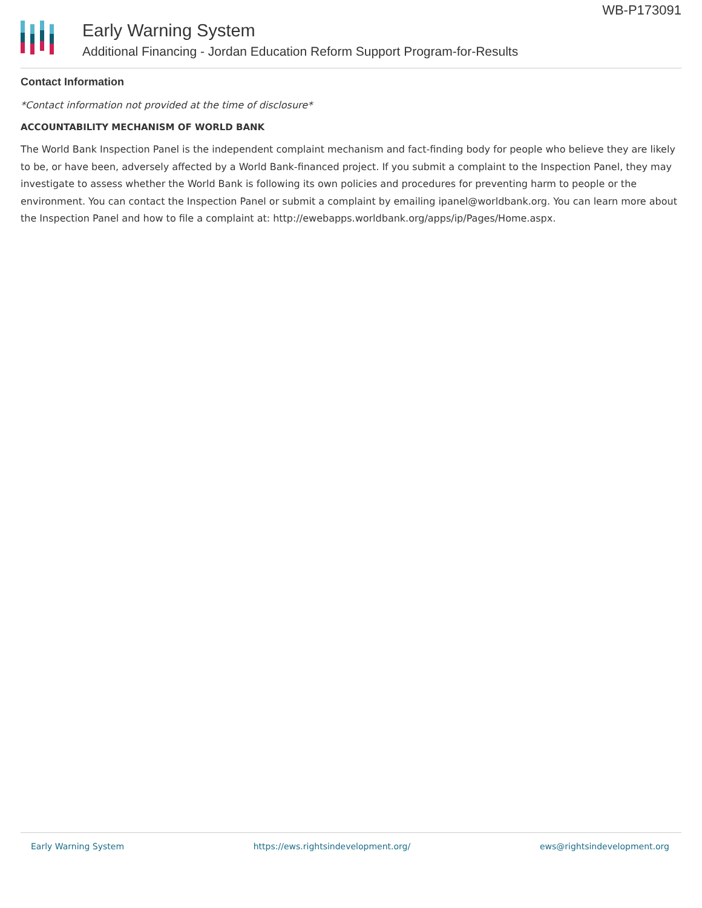Early Warning System
Additional Financing - Jordan Education Reform Support Program-for-Results
WB-P173091
Contact Information
*Contact information not provided at the time of disclosure*
ACCOUNTABILITY MECHANISM OF WORLD BANK
The World Bank Inspection Panel is the independent complaint mechanism and fact-finding body for people who believe they are likely to be, or have been, adversely affected by a World Bank-financed project. If you submit a complaint to the Inspection Panel, they may investigate to assess whether the World Bank is following its own policies and procedures for preventing harm to people or the environment. You can contact the Inspection Panel or submit a complaint by emailing ipanel@worldbank.org. You can learn more about the Inspection Panel and how to file a complaint at: http://ewebapps.worldbank.org/apps/ip/Pages/Home.aspx.
Early Warning System https://ews.rightsindevelopment.org/ ews@rightsindevelopment.org